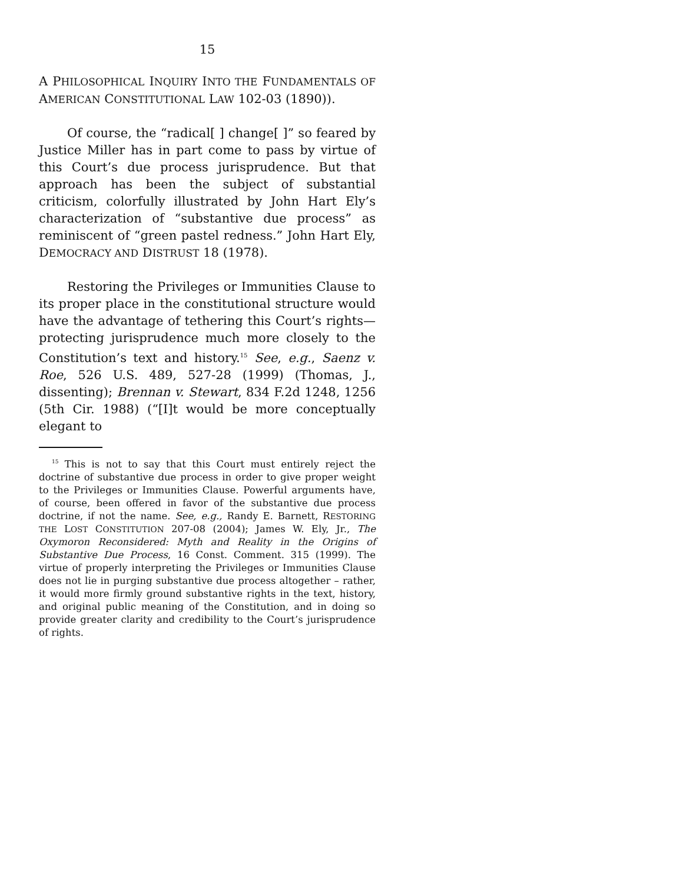15
A PHILOSOPHICAL INQUIRY INTO THE FUNDAMENTALS OF AMERICAN CONSTITUTIONAL LAW 102-03 (1890)).
Of course, the “radical[ ] change[ ]” so feared by Justice Miller has in part come to pass by virtue of this Court’s due process jurisprudence. But that approach has been the subject of substantial criticism, colorfully illustrated by John Hart Ely’s characterization of “substantive due process” as reminiscent of “green pastel redness.” John Hart Ely, DEMOCRACY AND DISTRUST 18 (1978).
Restoring the Privileges or Immunities Clause to its proper place in the constitutional structure would have the advantage of tethering this Court’s rights—protecting jurisprudence much more closely to the Constitution’s text and history.<sup>15</sup> See, e.g., Saenz v. Roe, 526 U.S. 489, 527-28 (1999) (Thomas, J., dissenting); Brennan v. Stewart, 834 F.2d 1248, 1256 (5th Cir. 1988) (“[I]t would be more conceptually elegant to
<sup>15</sup> This is not to say that this Court must entirely reject the doctrine of substantive due process in order to give proper weight to the Privileges or Immunities Clause. Powerful arguments have, of course, been offered in favor of the substantive due process doctrine, if not the name. See, e.g., Randy E. Barnett, RESTORING THE LOST CONSTITUTION 207-08 (2004); James W. Ely, Jr., The Oxymoron Reconsidered: Myth and Reality in the Origins of Substantive Due Process, 16 Const. Comment. 315 (1999). The virtue of properly interpreting the Privileges or Immunities Clause does not lie in purging substantive due process altogether – rather, it would more firmly ground substantive rights in the text, history, and original public meaning of the Constitution, and in doing so provide greater clarity and credibility to the Court’s jurisprudence of rights.